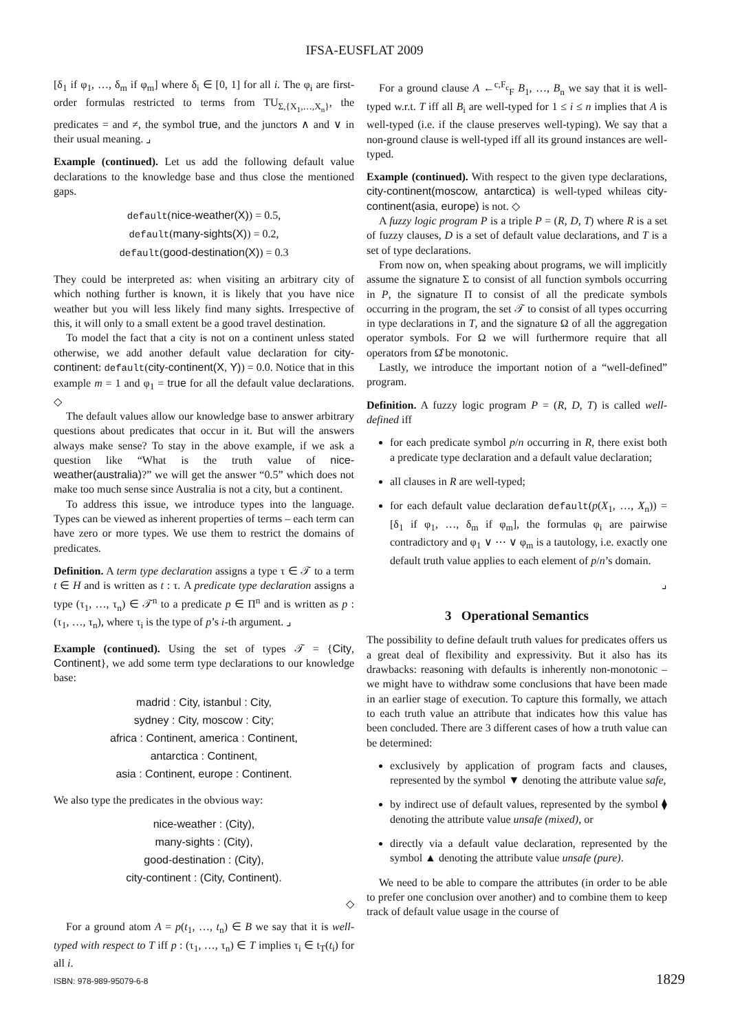IFSA-EUSFLAT 2009
[δ<sub>1</sub> if φ<sub>1</sub>, …, δ<sub>m</sub> if φ<sub>m</sub>] where δ<sub>i</sub> ∈ [0, 1] for all i. The φ<sub>i</sub> are first-order formulas restricted to terms from TU<sub>Σ,{X<sub>1</sub>,…,X<sub>n</sub>}</sub>, the predicates = and ≠, the symbol true, and the junctors ∧ and ∨ in their usual meaning. ⌟
Example (continued). Let us add the following default value declarations to the knowledge base and thus close the mentioned gaps.
default(nice-weather(X)) = 0.5,
default(many-sights(X)) = 0.2,
default(good-destination(X)) = 0.3
They could be interpreted as: when visiting an arbitrary city of which nothing further is known, it is likely that you have nice weather but you will less likely find many sights. Irrespective of this, it will only to a small extent be a good travel destination.
To model the fact that a city is not on a continent unless stated otherwise, we add another default value declaration for city-continent: default(city-continent(X, Y)) = 0.0. Notice that in this example m = 1 and φ<sub>1</sub> = true for all the default value declarations. ◇
The default values allow our knowledge base to answer arbitrary questions about predicates that occur in it. But will the answers always make sense? To stay in the above example, if we ask a question like “What is the truth value of nice-weather(australia)?” we will get the answer “0.5” which does not make too much sense since Australia is not a city, but a continent.
To address this issue, we introduce types into the language. Types can be viewed as inherent properties of terms – each term can have zero or more types. We use them to restrict the domains of predicates.
Definition. A term type declaration assigns a type τ ∈ 𝒯 to a term t ∈ H and is written as t : τ. A predicate type declaration assigns a type (τ<sub>1</sub>, …, τ<sub>n</sub>) ∈ 𝒯<sup>n</sup> to a predicate p ∈ Π<sup>n</sup> and is written as p : (τ<sub>1</sub>, …, τ<sub>n</sub>), where τ<sub>i</sub> is the type of p’s i-th argument. ⌟
Example (continued). Using the set of types 𝒯 = {City, Continent}, we add some term type declarations to our knowledge base:
madrid : City, istanbul : City,
sydney : City, moscow : City;
africa : Continent, america : Continent,
antarctica : Continent,
asia : Continent, europe : Continent.
We also type the predicates in the obvious way:
nice-weather : (City),
many-sights : (City),
good-destination : (City),
city-continent : (City, Continent).
◇
For a ground atom A = p(t<sub>1</sub>, …, t<sub>n</sub>) ∈ B we say that it is well-typed with respect to T iff p : (τ<sub>1</sub>, …, τ<sub>n</sub>) ∈ T implies τ<sub>i</sub> ∈ t<sub>T</sub>(t<sub>i</sub>) for all i.
For a ground clause A ←<sup>c,F<sub>c</sub></sup><sub>F</sub> B<sub>1</sub>, …, B<sub>n</sub> we say that it is well-typed w.r.t. T iff all B<sub>i</sub> are well-typed for 1 ≤ i ≤ n implies that A is well-typed (i.e. if the clause preserves well-typing). We say that a non-ground clause is well-typed iff all its ground instances are well-typed.
Example (continued). With respect to the given type declarations, city-continent(moscow, antarctica) is well-typed whileas city-continent(asia, europe) is not. ◇
A fuzzy logic program P is a triple P = (R, D, T) where R is a set of fuzzy clauses, D is a set of default value declarations, and T is a set of type declarations.
From now on, when speaking about programs, we will implicitly assume the signature Σ to consist of all function symbols occurring in P, the signature Π to consist of all the predicate symbols occurring in the program, the set 𝒯 to consist of all types occurring in type declarations in T, and the signature Ω of all the aggregation operator symbols. For Ω we will furthermore require that all operators from Ω̂ be monotonic.
Lastly, we introduce the important notion of a “well-defined” program.
Definition. A fuzzy logic program P = (R, D, T) is called well-defined iff
for each predicate symbol p/n occurring in R, there exist both a predicate type declaration and a default value declaration;
all clauses in R are well-typed;
for each default value declaration default(p(X<sub>1</sub>, …, X<sub>n</sub>)) = [δ<sub>1</sub> if φ<sub>1</sub>, …, δ<sub>m</sub> if φ<sub>m</sub>], the formulas φ<sub>i</sub> are pairwise contradictory and φ<sub>1</sub> ∨ ⋯ ∨ φ<sub>m</sub> is a tautology, i.e. exactly one default truth value applies to each element of p/n’s domain.
⌟
3 Operational Semantics
The possibility to define default truth values for predicates offers us a great deal of flexibility and expressivity. But it also has its drawbacks: reasoning with defaults is inherently non-monotonic – we might have to withdraw some conclusions that have been made in an earlier stage of execution. To capture this formally, we attach to each truth value an attribute that indicates how this value has been concluded. There are 3 different cases of how a truth value can be determined:
exclusively by application of program facts and clauses, represented by the symbol ▼ denoting the attribute value safe,
by indirect use of default values, represented by the symbol ⧫ denoting the attribute value unsafe (mixed), or
directly via a default value declaration, represented by the symbol ▲ denoting the attribute value unsafe (pure).
We need to be able to compare the attributes (in order to be able to prefer one conclusion over another) and to combine them to keep track of default value usage in the course of
ISBN: 978-989-95079-6-8 1829